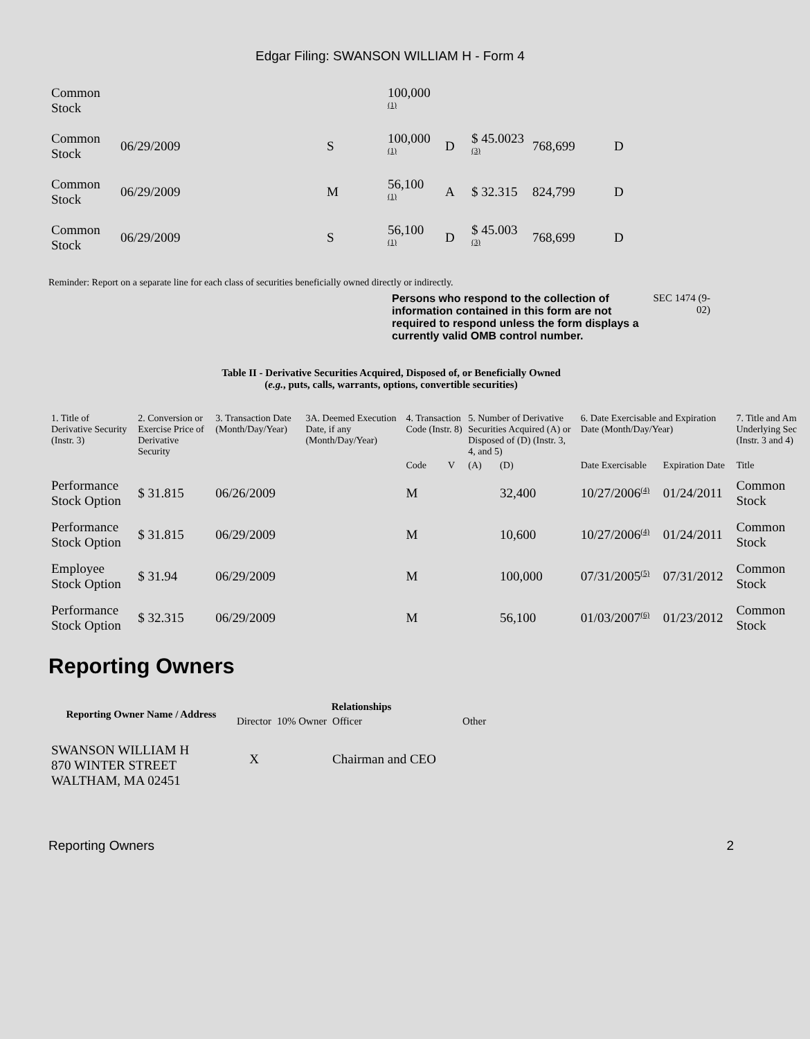Edgar Filing: SWANSON WILLIAM H - Form 4
| Common Stock | | | 100,000 <sup>(1)</sup> | | | | |
| Common Stock | 06/29/2009 | S | 100,000 <sup>(1)</sup> | D | $ 45.0023 <sup>(3)</sup> | 768,699 | D |
| Common Stock | 06/29/2009 | M | 56,100 <sup>(1)</sup> | A | $ 32.315 | 824,799 | D |
| Common Stock | 06/29/2009 | S | 56,100 <sup>(1)</sup> | D | $ 45.003 <sup>(3)</sup> | 768,699 | D |
Reminder: Report on a separate line for each class of securities beneficially owned directly or indirectly.
Persons who respond to the collection of information contained in this form are not required to respond unless the form displays a currently valid OMB control number. SEC 1474 (9-02)
Table II - Derivative Securities Acquired, Disposed of, or Beneficially Owned
(e.g., puts, calls, warrants, options, convertible securities)
| 1. Title of Derivative Security (Instr. 3) | 2. Conversion or Exercise Price of Derivative Security | 3. Transaction Date (Month/Day/Year) | 3A. Deemed Execution Date, if any (Month/Day/Year) | 4. Transaction Code (Instr. 8) | | 5. Number of Derivative Securities Acquired (A) or Disposed of (D) (Instr. 3, 4, and 5) | | 6. Date Exercisable and Expiration Date (Month/Day/Year) | | 7. Title and Am Underlying Sec (Instr. 3 and 4) |
| --- | --- | --- | --- | --- | --- | --- | --- | --- | --- | --- |
| | | | | Code | V | (A) | (D) | Date Exercisable | Expiration Date | Title |
| Performance Stock Option | $ 31.815 | 06/26/2009 | | M | | | 32,400 | 10/27/2006<sup>(4)</sup> | 01/24/2011 | Common Stock |
| Performance Stock Option | $ 31.815 | 06/29/2009 | | M | | | 10,600 | 10/27/2006<sup>(4)</sup> | 01/24/2011 | Common Stock |
| Employee Stock Option | $ 31.94 | 06/29/2009 | | M | | | 100,000 | 07/31/2005<sup>(5)</sup> | 07/31/2012 | Common Stock |
| Performance Stock Option | $ 32.315 | 06/29/2009 | | M | | | 56,100 | 01/03/2007<sup>(6)</sup> | 01/23/2012 | Common Stock |
Reporting Owners
| Reporting Owner Name / Address | Relationships | | | |
| --- | --- | --- | --- | --- |
| | Director | 10% Owner | Officer | Other |
| SWANSON WILLIAM H 870 WINTER STREET WALTHAM, MA 02451 | X | | Chairman and CEO | |
Reporting Owners 2